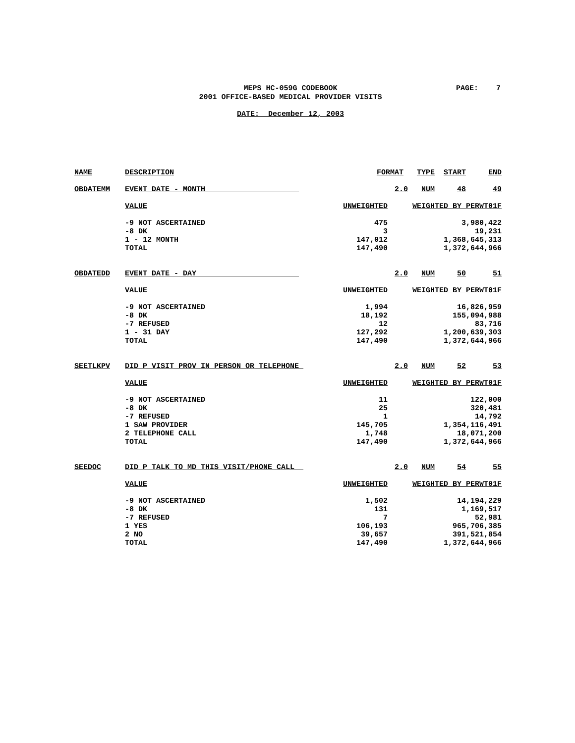MEPS HC-059G CODEBOOK
2001 OFFICE-BASED MEDICAL PROVIDER VISITS
PAGE: 7
DATE: December 12, 2003
| NAME | DESCRIPTION | FORMAT TYPE START END | | |
| OBDATEMM | EVENT DATE - MONTH | 2.0 NUM 48 49 | | |
| | VALUE | UNWEIGHTED | WEIGHTED BY PERWT01F | |
| | -9 NOT ASCERTAINED | 475 | | 3,980,422 |
| | -8 DK | 3 | | 19,231 |
| | 1 - 12 MONTH | 147,012 | | 1,368,645,313 |
| | TOTAL | 147,490 | | 1,372,644,966 |
| OBDATEDD | EVENT DATE - DAY | 2.0 NUM 50 51 | | |
| | VALUE | UNWEIGHTED | WEIGHTED BY PERWT01F | |
| | -9 NOT ASCERTAINED | 1,994 | | 16,826,959 |
| | -8 DK | 18,192 | | 155,094,988 |
| | -7 REFUSED | 12 | | 83,716 |
| | 1 - 31 DAY | 127,292 | | 1,200,639,303 |
| | TOTAL | 147,490 | | 1,372,644,966 |
| SEETLKPV | DID P VISIT PROV IN PERSON OR TELEPHONE | 2.0 NUM 52 53 | | |
| | VALUE | UNWEIGHTED | WEIGHTED BY PERWT01F | |
| | -9 NOT ASCERTAINED | 11 | | 122,000 |
| | -8 DK | 25 | | 320,481 |
| | -7 REFUSED | 1 | | 14,792 |
| | 1 SAW PROVIDER | 145,705 | | 1,354,116,491 |
| | 2 TELEPHONE CALL | 1,748 | | 18,071,200 |
| | TOTAL | 147,490 | | 1,372,644,966 |
| SEEDOC | DID P TALK TO MD THIS VISIT/PHONE CALL | 2.0 NUM 54 55 | | |
| | VALUE | UNWEIGHTED | WEIGHTED BY PERWT01F | |
| | -9 NOT ASCERTAINED | 1,502 | | 14,194,229 |
| | -8 DK | 131 | | 1,169,517 |
| | -7 REFUSED | 7 | | 52,981 |
| | 1 YES | 106,193 | | 965,706,385 |
| | 2 NO | 39,657 | | 391,521,854 |
| | TOTAL | 147,490 | | 1,372,644,966 |